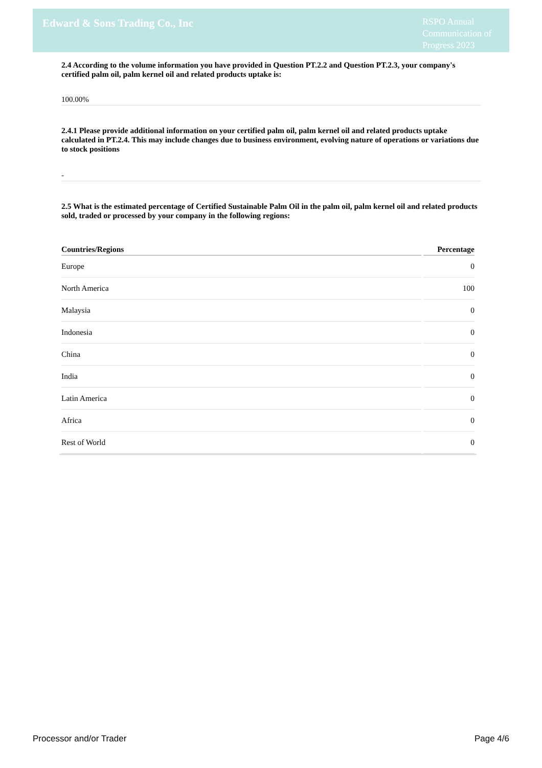Edward & Sons Trading Co., Inc
RSPO Annual Communication of Progress 2023
2.4 According to the volume information you have provided in Question PT.2.2 and Question PT.2.3, your company's certified palm oil, palm kernel oil and related products uptake is:
100.00%
2.4.1 Please provide additional information on your certified palm oil, palm kernel oil and related products uptake calculated in PT.2.4. This may include changes due to business environment, evolving nature of operations or variations due to stock positions
-
2.5 What is the estimated percentage of Certified Sustainable Palm Oil in the palm oil, palm kernel oil and related products sold, traded or processed by your company in the following regions:
| Countries/Regions | Percentage |
| --- | --- |
| Europe | 0 |
| North America | 100 |
| Malaysia | 0 |
| Indonesia | 0 |
| China | 0 |
| India | 0 |
| Latin America | 0 |
| Africa | 0 |
| Rest of World | 0 |
Processor and/or Trader Page 4/6